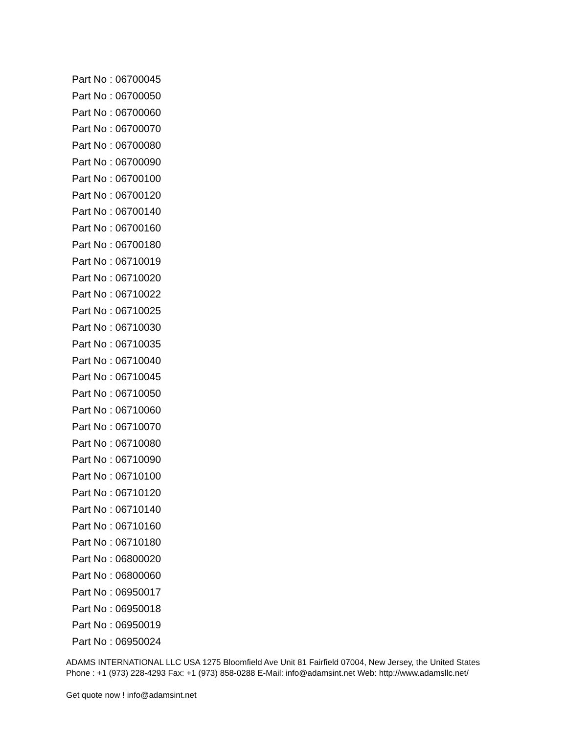Part No : 06700045
Part No : 06700050
Part No : 06700060
Part No : 06700070
Part No : 06700080
Part No : 06700090
Part No : 06700100
Part No : 06700120
Part No : 06700140
Part No : 06700160
Part No : 06700180
Part No : 06710019
Part No : 06710020
Part No : 06710022
Part No : 06710025
Part No : 06710030
Part No : 06710035
Part No : 06710040
Part No : 06710045
Part No : 06710050
Part No : 06710060
Part No : 06710070
Part No : 06710080
Part No : 06710090
Part No : 06710100
Part No : 06710120
Part No : 06710140
Part No : 06710160
Part No : 06710180
Part No : 06800020
Part No : 06800060
Part No : 06950017
Part No : 06950018
Part No : 06950019
Part No : 06950024
ADAMS INTERNATIONAL LLC USA 1275 Bloomfield Ave Unit 81 Fairfield 07004, New Jersey, the United States Phone : +1 (973) 228-4293 Fax: +1 (973) 858-0288 E-Mail: info@adamsint.net Web: http://www.adamsllc.net/
Get quote now ! info@adamsint.net